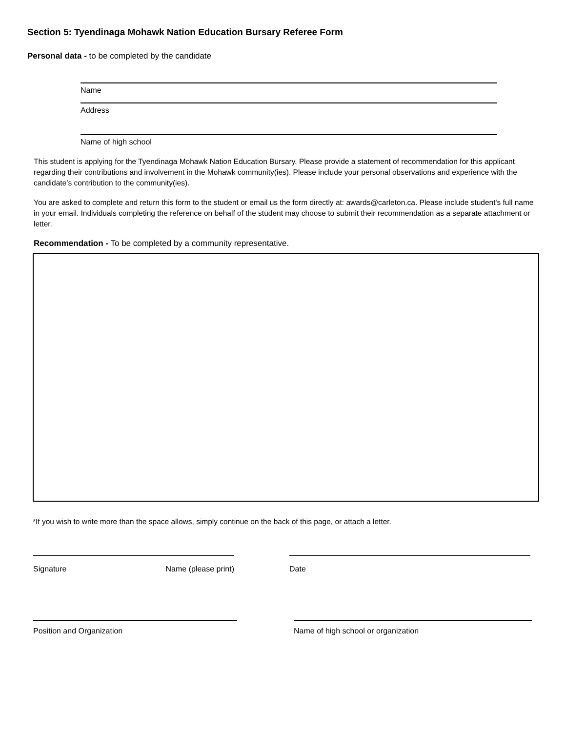Section 5: Tyendinaga Mohawk Nation Education Bursary Referee Form
Personal data - to be completed by the candidate
Name
Address
Name of high school
This student is applying for the Tyendinaga Mohawk Nation Education Bursary. Please provide a statement of recommendation for this applicant regarding their contributions and involvement in the Mohawk community(ies). Please include your personal observations and experience with the candidate’s contribution to the community(ies).
You are asked to complete and return this form to the student or email us the form directly at: awards@carleton.ca. Please include student's full name in your email. Individuals completing the reference on behalf of the student may choose to submit their recommendation as a separate attachment or letter.
Recommendation - To be completed by a community representative.
*If you wish to write more than the space allows, simply continue on the back of this page, or attach a letter.
Signature Name (please print) Date
Position and Organization Name of high school or organization